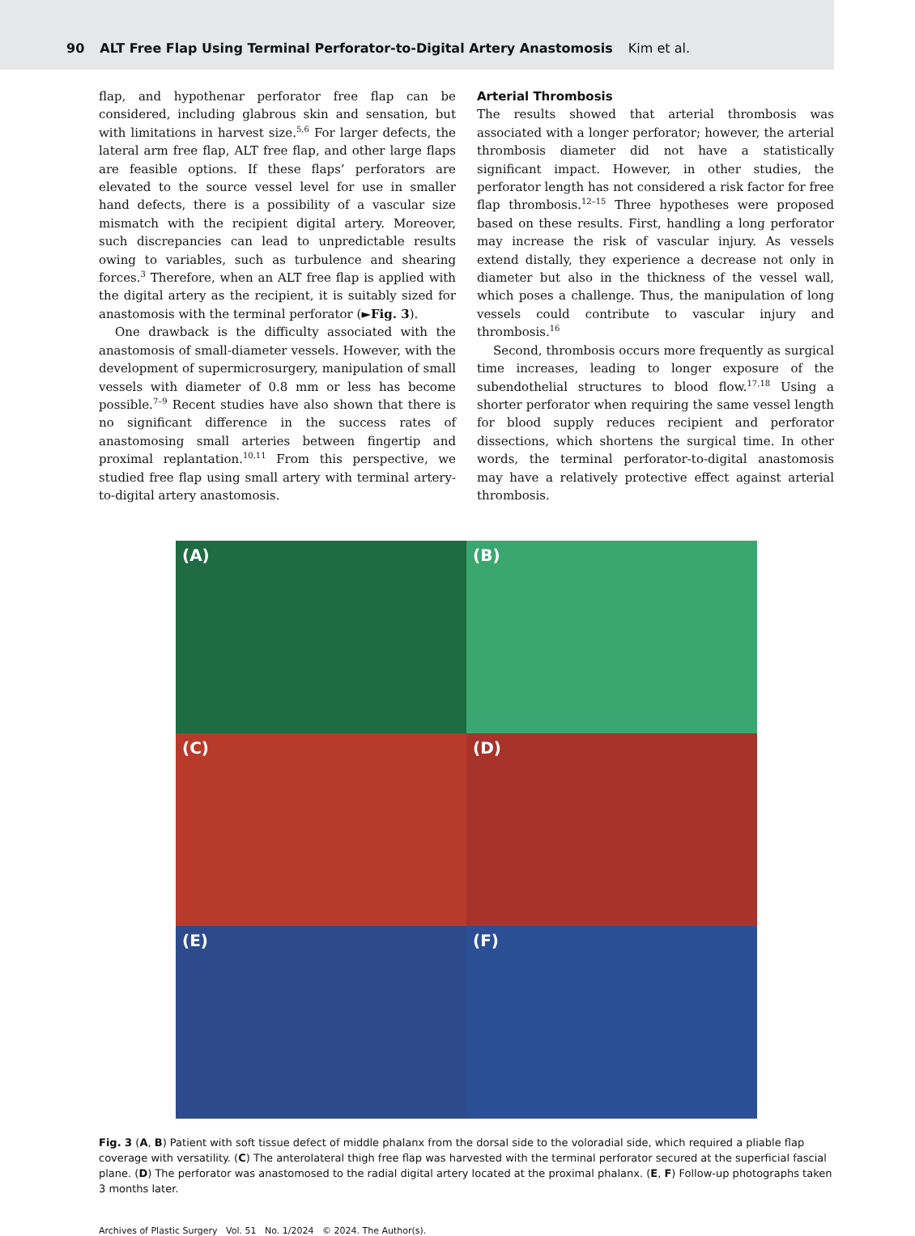90 ALT Free Flap Using Terminal Perforator-to-Digital Artery Anastomosis Kim et al.
flap, and hypothenar perforator free flap can be considered, including glabrous skin and sensation, but with limitations in harvest size.<sup>5,6</sup> For larger defects, the lateral arm free flap, ALT free flap, and other large flaps are feasible options. If these flaps’ perforators are elevated to the source vessel level for use in smaller hand defects, there is a possibility of a vascular size mismatch with the recipient digital artery. Moreover, such discrepancies can lead to unpredictable results owing to variables, such as turbulence and shearing forces.<sup>3</sup> Therefore, when an ALT free flap is applied with the digital artery as the recipient, it is suitably sized for anastomosis with the terminal perforator (►Fig. 3).
One drawback is the difficulty associated with the anastomosis of small-diameter vessels. However, with the development of supermicrosurgery, manipulation of small vessels with diameter of 0.8 mm or less has become possible.<sup>7–9</sup> Recent studies have also shown that there is no significant difference in the success rates of anastomosing small arteries between fingertip and proximal replantation.<sup>10,11</sup> From this perspective, we studied free flap using small artery with terminal artery-to-digital artery anastomosis.
Arterial Thrombosis
The results showed that arterial thrombosis was associated with a longer perforator; however, the arterial thrombosis diameter did not have a statistically significant impact. However, in other studies, the perforator length has not considered a risk factor for free flap thrombosis.<sup>12–15</sup> Three hypotheses were proposed based on these results. First, handling a long perforator may increase the risk of vascular injury. As vessels extend distally, they experience a decrease not only in diameter but also in the thickness of the vessel wall, which poses a challenge. Thus, the manipulation of long vessels could contribute to vascular injury and thrombosis.<sup>16</sup>
Second, thrombosis occurs more frequently as surgical time increases, leading to longer exposure of the subendothelial structures to blood flow.<sup>17,18</sup> Using a shorter perforator when requiring the same vessel length for blood supply reduces recipient and perforator dissections, which shortens the surgical time. In other words, the terminal perforator-to-digital anastomosis may have a relatively protective effect against arterial thrombosis.
(A)
(B)
(C)
(D)
(E)
(F)
Fig. 3 (A, B) Patient with soft tissue defect of middle phalanx from the dorsal side to the voloradial side, which required a pliable flap coverage with versatility. (C) The anterolateral thigh free flap was harvested with the terminal perforator secured at the superficial fascial plane. (D) The perforator was anastomosed to the radial digital artery located at the proximal phalanx. (E, F) Follow-up photographs taken 3 months later.
Archives of Plastic Surgery Vol. 51 No. 1/2024 © 2024. The Author(s).